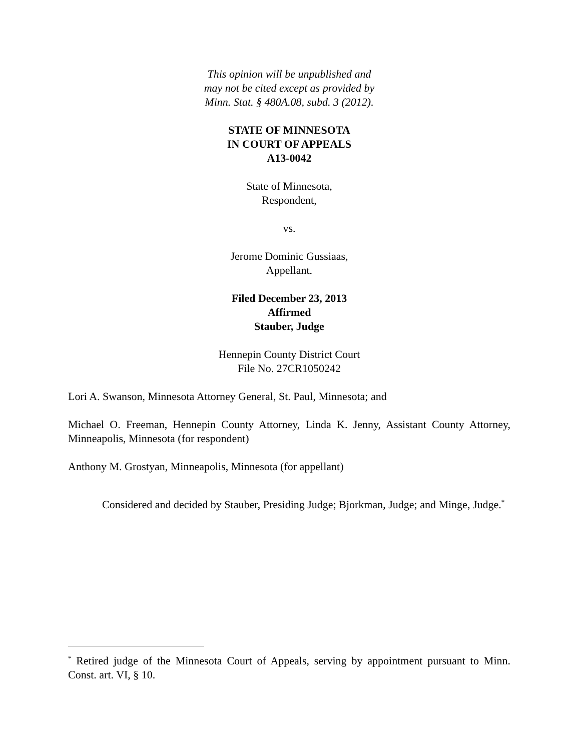This opinion will be unpublished and
may not be cited except as provided by
Minn. Stat. § 480A.08, subd. 3 (2012).
STATE OF MINNESOTA
IN COURT OF APPEALS
A13-0042
State of Minnesota,
Respondent,
vs.
Jerome Dominic Gussiaas,
Appellant.
Filed December 23, 2013
Affirmed
Stauber, Judge
Hennepin County District Court
File No. 27CR1050242
Lori A. Swanson, Minnesota Attorney General, St. Paul, Minnesota; and
Michael O. Freeman, Hennepin County Attorney, Linda K. Jenny, Assistant County Attorney, Minneapolis, Minnesota (for respondent)
Anthony M. Grostyan, Minneapolis, Minnesota (for appellant)
Considered and decided by Stauber, Presiding Judge; Bjorkman, Judge; and Minge, Judge.<sup>*</sup>
<sup>*</sup> Retired judge of the Minnesota Court of Appeals, serving by appointment pursuant to Minn. Const. art. VI, § 10.